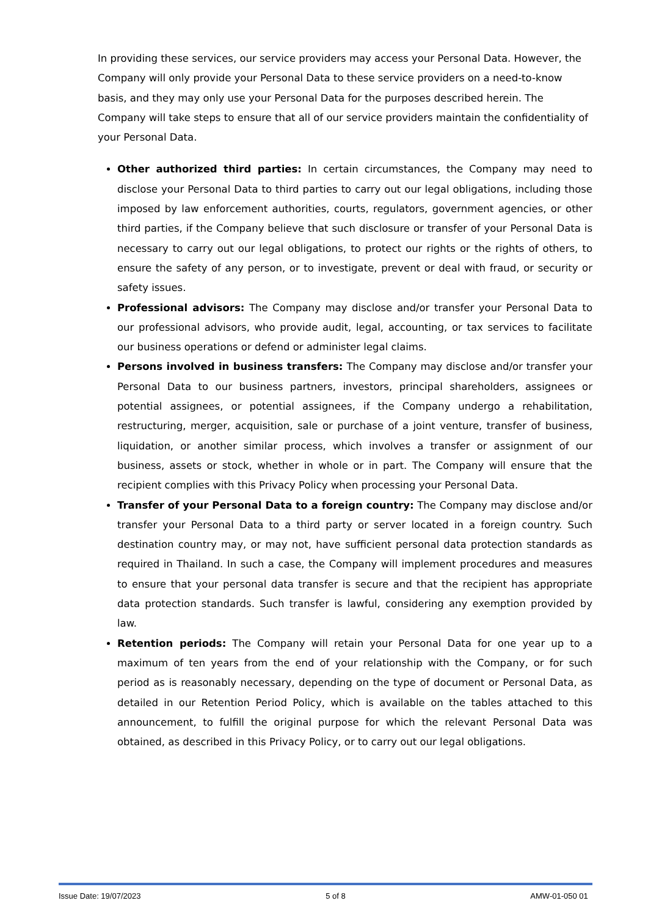In providing these services, our service providers may access your Personal Data. However, the Company will only provide your Personal Data to these service providers on a need-to-know basis, and they may only use your Personal Data for the purposes described herein. The Company will take steps to ensure that all of our service providers maintain the confidentiality of your Personal Data.
Other authorized third parties: In certain circumstances, the Company may need to disclose your Personal Data to third parties to carry out our legal obligations, including those imposed by law enforcement authorities, courts, regulators, government agencies, or other third parties, if the Company believe that such disclosure or transfer of your Personal Data is necessary to carry out our legal obligations, to protect our rights or the rights of others, to ensure the safety of any person, or to investigate, prevent or deal with fraud, or security or safety issues.
Professional advisors: The Company may disclose and/or transfer your Personal Data to our professional advisors, who provide audit, legal, accounting, or tax services to facilitate our business operations or defend or administer legal claims.
Persons involved in business transfers: The Company may disclose and/or transfer your Personal Data to our business partners, investors, principal shareholders, assignees or potential assignees, or potential assignees, if the Company undergo a rehabilitation, restructuring, merger, acquisition, sale or purchase of a joint venture, transfer of business, liquidation, or another similar process, which involves a transfer or assignment of our business, assets or stock, whether in whole or in part. The Company will ensure that the recipient complies with this Privacy Policy when processing your Personal Data.
Transfer of your Personal Data to a foreign country: The Company may disclose and/or transfer your Personal Data to a third party or server located in a foreign country. Such destination country may, or may not, have sufficient personal data protection standards as required in Thailand. In such a case, the Company will implement procedures and measures to ensure that your personal data transfer is secure and that the recipient has appropriate data protection standards. Such transfer is lawful, considering any exemption provided by law.
Retention periods: The Company will retain your Personal Data for one year up to a maximum of ten years from the end of your relationship with the Company, or for such period as is reasonably necessary, depending on the type of document or Personal Data, as detailed in our Retention Period Policy, which is available on the tables attached to this announcement, to fulfill the original purpose for which the relevant Personal Data was obtained, as described in this Privacy Policy, or to carry out our legal obligations.
Issue Date: 19/07/2023 5 of 8 AMW-01-050 01